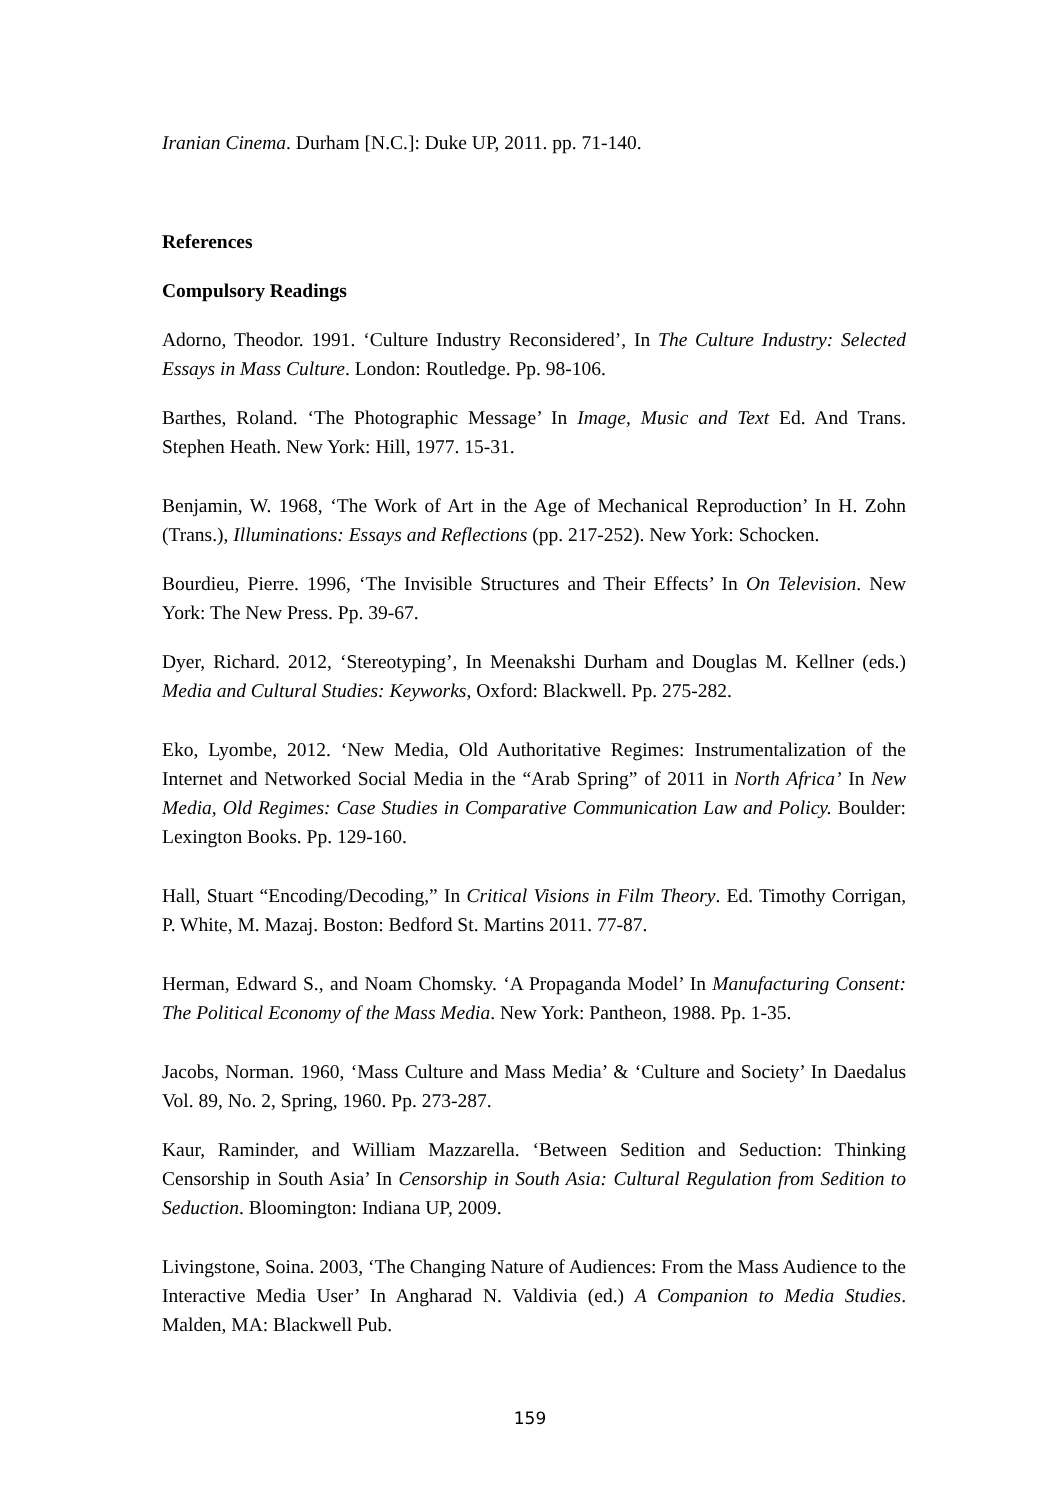Iranian Cinema. Durham [N.C.]: Duke UP, 2011. pp. 71-140.
References
Compulsory Readings
Adorno, Theodor. 1991. ‘Culture Industry Reconsidered’, In The Culture Industry: Selected Essays in Mass Culture. London: Routledge. Pp. 98-106.
Barthes, Roland. ‘The Photographic Message’ In Image, Music and Text Ed. And Trans. Stephen Heath. New York: Hill, 1977. 15-31.
Benjamin, W. 1968, ‘The Work of Art in the Age of Mechanical Reproduction’ In H. Zohn (Trans.), Illuminations: Essays and Reflections (pp. 217-252). New York: Schocken.
Bourdieu, Pierre. 1996, ‘The Invisible Structures and Their Effects’ In On Television. New York: The New Press. Pp. 39-67.
Dyer, Richard. 2012, ‘Stereotyping’, In Meenakshi Durham and Douglas M. Kellner (eds.) Media and Cultural Studies: Keyworks, Oxford: Blackwell. Pp. 275-282.
Eko, Lyombe, 2012. ‘New Media, Old Authoritative Regimes: Instrumentalization of the Internet and Networked Social Media in the “Arab Spring” of 2011 in North Africa’ In New Media, Old Regimes: Case Studies in Comparative Communication Law and Policy. Boulder: Lexington Books. Pp. 129-160.
Hall, Stuart “Encoding/Decoding,” In Critical Visions in Film Theory. Ed. Timothy Corrigan, P. White, M. Mazaj. Boston: Bedford St. Martins 2011. 77-87.
Herman, Edward S., and Noam Chomsky. ‘A Propaganda Model’ In Manufacturing Consent: The Political Economy of the Mass Media. New York: Pantheon, 1988. Pp. 1-35.
Jacobs, Norman. 1960, ‘Mass Culture and Mass Media’ & ‘Culture and Society’ In Daedalus Vol. 89, No. 2, Spring, 1960. Pp. 273-287.
Kaur, Raminder, and William Mazzarella. ‘Between Sedition and Seduction: Thinking Censorship in South Asia’ In Censorship in South Asia: Cultural Regulation from Sedition to Seduction. Bloomington: Indiana UP, 2009.
Livingstone, Soina. 2003, ‘The Changing Nature of Audiences: From the Mass Audience to the Interactive Media User’ In Angharad N. Valdivia (ed.) A Companion to Media Studies. Malden, MA: Blackwell Pub.
159